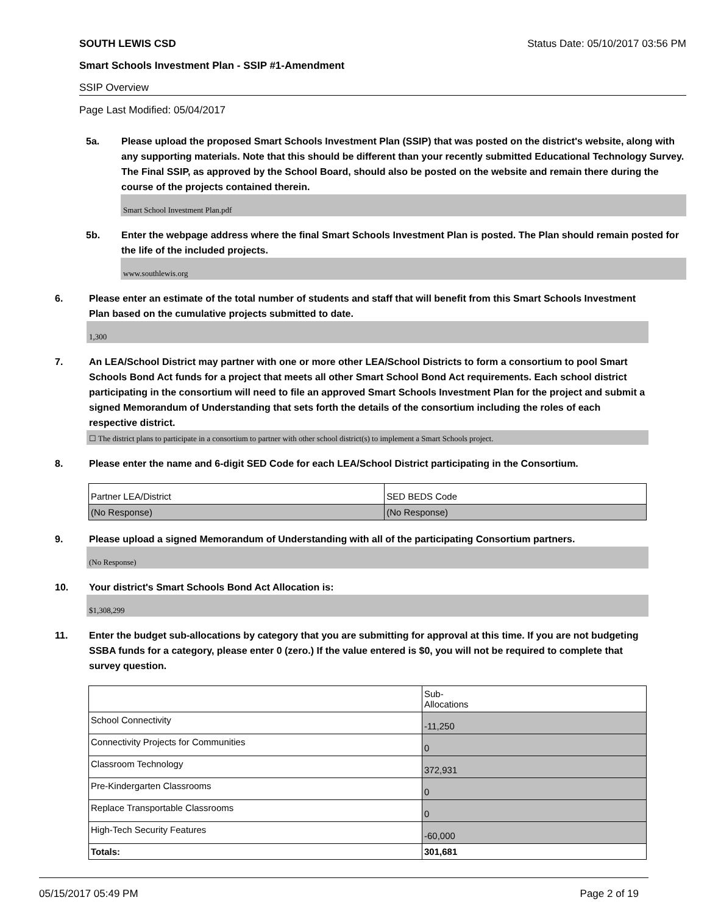SOUTH LEWIS CSD Status Date: 05/10/2017 03:56 PM
Smart Schools Investment Plan - SSIP #1-Amendment
SSIP Overview
Page Last Modified: 05/04/2017
5a. Please upload the proposed Smart Schools Investment Plan (SSIP) that was posted on the district's website, along with any supporting materials. Note that this should be different than your recently submitted Educational Technology Survey. The Final SSIP, as approved by the School Board, should also be posted on the website and remain there during the course of the projects contained therein.
Smart School Investment Plan.pdf
5b. Enter the webpage address where the final Smart Schools Investment Plan is posted. The Plan should remain posted for the life of the included projects.
www.southlewis.org
6. Please enter an estimate of the total number of students and staff that will benefit from this Smart Schools Investment Plan based on the cumulative projects submitted to date.
1,300
7. An LEA/School District may partner with one or more other LEA/School Districts to form a consortium to pool Smart Schools Bond Act funds for a project that meets all other Smart School Bond Act requirements. Each school district participating in the consortium will need to file an approved Smart Schools Investment Plan for the project and submit a signed Memorandum of Understanding that sets forth the details of the consortium including the roles of each respective district.
☐ The district plans to participate in a consortium to partner with other school district(s) to implement a Smart Schools project.
8. Please enter the name and 6-digit SED Code for each LEA/School District participating in the Consortium.
| Partner LEA/District | SED BEDS Code |
| --- | --- |
| (No Response) | (No Response) |
9. Please upload a signed Memorandum of Understanding with all of the participating Consortium partners.
(No Response)
10. Your district's Smart Schools Bond Act Allocation is:
$1,308,299
11. Enter the budget sub-allocations by category that you are submitting for approval at this time. If you are not budgeting SSBA funds for a category, please enter 0 (zero.) If the value entered is $0, you will not be required to complete that survey question.
| | Sub- Allocations |
| --- | --- |
| School Connectivity | -11,250 |
| Connectivity Projects for Communities | 0 |
| Classroom Technology | 372,931 |
| Pre-Kindergarten Classrooms | 0 |
| Replace Transportable Classrooms | 0 |
| High-Tech Security Features | -60,000 |
| Totals: | 301,681 |
05/15/2017 05:49 PM Page 2 of 19